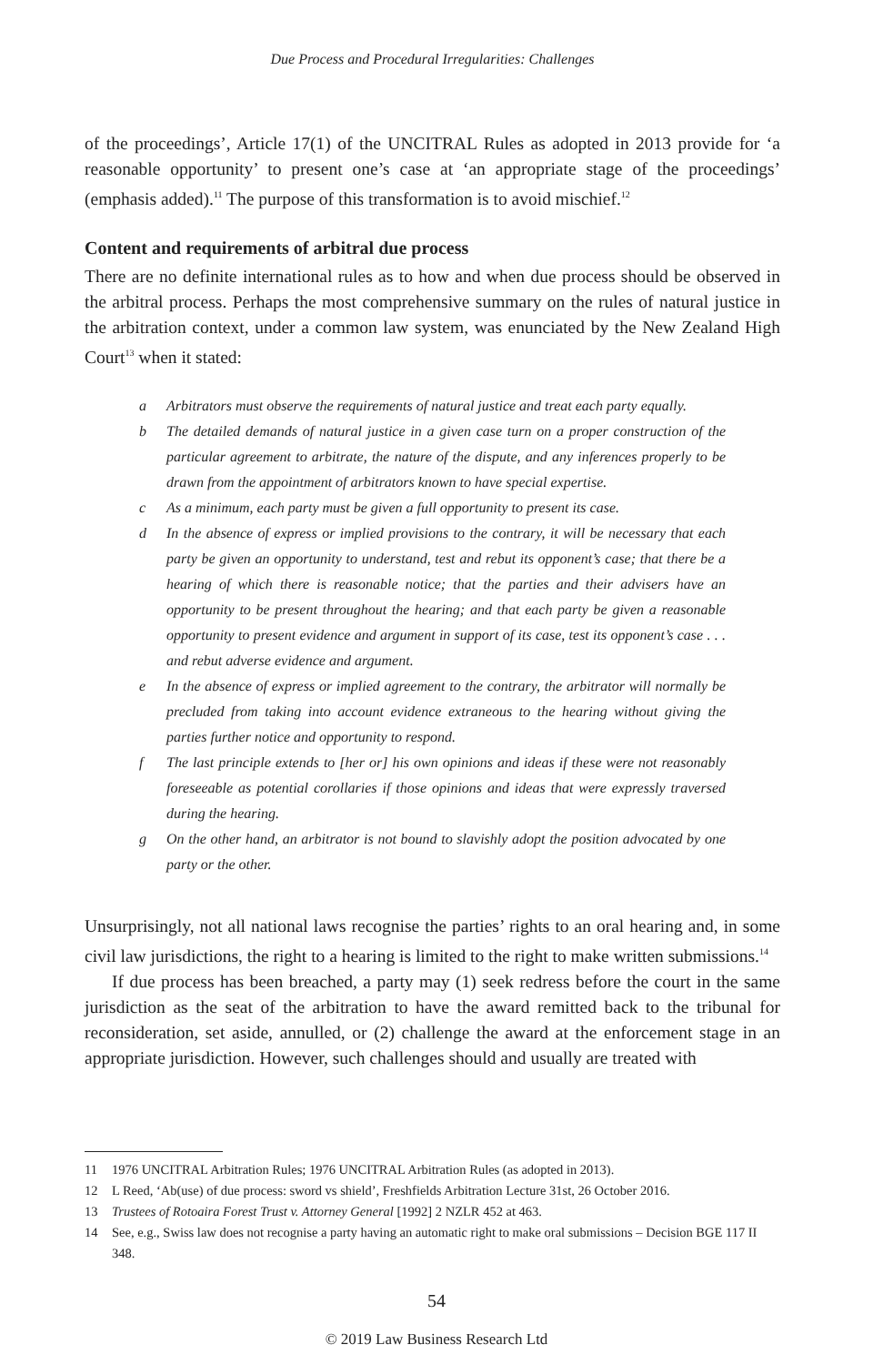Due Process and Procedural Irregularities: Challenges
of the proceedings’, Article 17(1) of the UNCITRAL Rules as adopted in 2013 provide for ‘a reasonable opportunity’ to present one’s case at ‘an appropriate stage of the proceedings’ (emphasis added).<sup>11</sup> The purpose of this transformation is to avoid mischief.<sup>12</sup>
Content and requirements of arbitral due process
There are no definite international rules as to how and when due process should be observed in the arbitral process. Perhaps the most comprehensive summary on the rules of natural justice in the arbitration context, under a common law system, was enunciated by the New Zealand High Court<sup>13</sup> when it stated:
a Arbitrators must observe the requirements of natural justice and treat each party equally.
b The detailed demands of natural justice in a given case turn on a proper construction of the particular agreement to arbitrate, the nature of the dispute, and any inferences properly to be drawn from the appointment of arbitrators known to have special expertise.
c As a minimum, each party must be given a full opportunity to present its case.
d In the absence of express or implied provisions to the contrary, it will be necessary that each party be given an opportunity to understand, test and rebut its opponent’s case; that there be a hearing of which there is reasonable notice; that the parties and their advisers have an opportunity to be present throughout the hearing; and that each party be given a reasonable opportunity to present evidence and argument in support of its case, test its opponent’s case . . . and rebut adverse evidence and argument.
e In the absence of express or implied agreement to the contrary, the arbitrator will normally be precluded from taking into account evidence extraneous to the hearing without giving the parties further notice and opportunity to respond.
f The last principle extends to [her or] his own opinions and ideas if these were not reasonably foreseeable as potential corollaries if those opinions and ideas that were expressly traversed during the hearing.
g On the other hand, an arbitrator is not bound to slavishly adopt the position advocated by one party or the other.
Unsurprisingly, not all national laws recognise the parties’ rights to an oral hearing and, in some civil law jurisdictions, the right to a hearing is limited to the right to make written submissions.<sup>14</sup>
If due process has been breached, a party may (1) seek redress before the court in the same jurisdiction as the seat of the arbitration to have the award remitted back to the tribunal for reconsideration, set aside, annulled, or (2) challenge the award at the enforcement stage in an appropriate jurisdiction. However, such challenges should and usually are treated with
11 1976 UNCITRAL Arbitration Rules; 1976 UNCITRAL Arbitration Rules (as adopted in 2013).
12 L Reed, ‘Ab(use) of due process: sword vs shield’, Freshfields Arbitration Lecture 31st, 26 October 2016.
13 Trustees of Rotoaira Forest Trust v. Attorney General [1992] 2 NZLR 452 at 463.
14 See, e.g., Swiss law does not recognise a party having an automatic right to make oral submissions – Decision BGE 117 II 348.
54
© 2019 Law Business Research Ltd